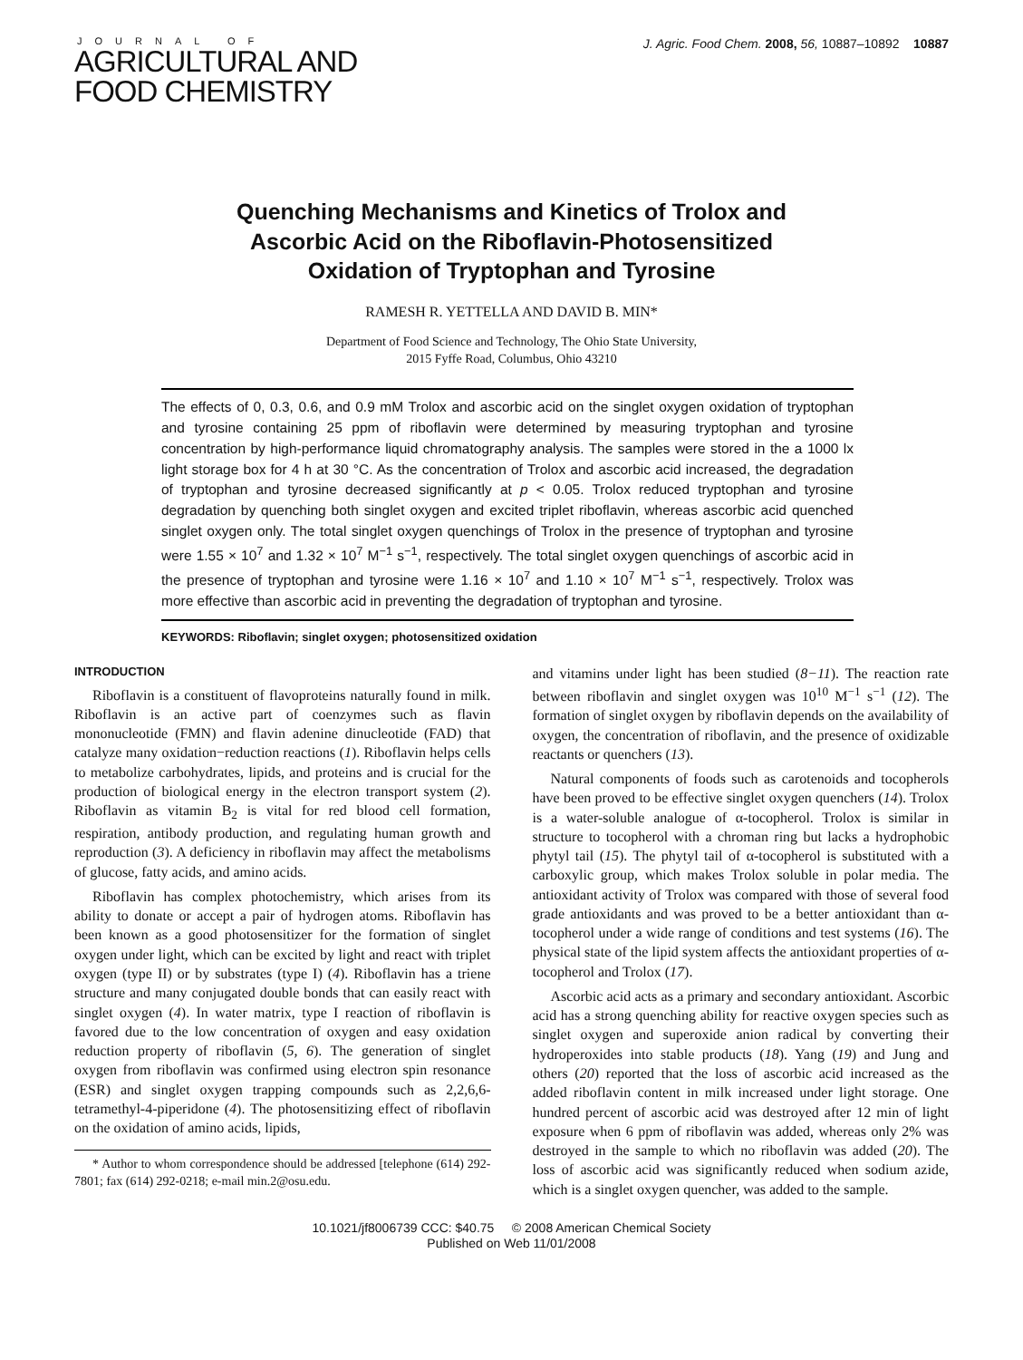JOURNAL OF
AGRICULTURAL AND
FOOD CHEMISTRY
J. Agric. Food Chem. 2008, 56, 10887–10892 10887
Quenching Mechanisms and Kinetics of Trolox and
Ascorbic Acid on the Riboflavin-Photosensitized
Oxidation of Tryptophan and Tyrosine
RAMESH R. YETTELLA AND DAVID B. MIN*
Department of Food Science and Technology, The Ohio State University,
2015 Fyffe Road, Columbus, Ohio 43210
The effects of 0, 0.3, 0.6, and 0.9 mM Trolox and ascorbic acid on the singlet oxygen oxidation of tryptophan and tyrosine containing 25 ppm of riboflavin were determined by measuring tryptophan and tyrosine concentration by high-performance liquid chromatography analysis. The samples were stored in the a 1000 lx light storage box for 4 h at 30 °C. As the concentration of Trolox and ascorbic acid increased, the degradation of tryptophan and tyrosine decreased significantly at p < 0.05. Trolox reduced tryptophan and tyrosine degradation by quenching both singlet oxygen and excited triplet riboflavin, whereas ascorbic acid quenched singlet oxygen only. The total singlet oxygen quenchings of Trolox in the presence of tryptophan and tyrosine were 1.55 × 10<sup>7</sup> and 1.32 × 10<sup>7</sup> M<sup>−1</sup> s<sup>−1</sup>, respectively. The total singlet oxygen quenchings of ascorbic acid in the presence of tryptophan and tyrosine were 1.16 × 10<sup>7</sup> and 1.10 × 10<sup>7</sup> M<sup>−1</sup> s<sup>−1</sup>, respectively. Trolox was more effective than ascorbic acid in preventing the degradation of tryptophan and tyrosine.
KEYWORDS: Riboflavin; singlet oxygen; photosensitized oxidation
INTRODUCTION
Riboflavin is a constituent of flavoproteins naturally found in milk. Riboflavin is an active part of coenzymes such as flavin mononucleotide (FMN) and flavin adenine dinucleotide (FAD) that catalyze many oxidation−reduction reactions (1). Riboflavin helps cells to metabolize carbohydrates, lipids, and proteins and is crucial for the production of biological energy in the electron transport system (2). Riboflavin as vitamin B<sub>2</sub> is vital for red blood cell formation, respiration, antibody production, and regulating human growth and reproduction (3). A deficiency in riboflavin may affect the metabolisms of glucose, fatty acids, and amino acids.
Riboflavin has complex photochemistry, which arises from its ability to donate or accept a pair of hydrogen atoms. Riboflavin has been known as a good photosensitizer for the formation of singlet oxygen under light, which can be excited by light and react with triplet oxygen (type II) or by substrates (type I) (4). Riboflavin has a triene structure and many conjugated double bonds that can easily react with singlet oxygen (4). In water matrix, type I reaction of riboflavin is favored due to the low concentration of oxygen and easy oxidation reduction property of riboflavin (5, 6). The generation of singlet oxygen from riboflavin was confirmed using electron spin resonance (ESR) and singlet oxygen trapping compounds such as 2,2,6,6-tetramethyl-4-piperidone (4). The photosensitizing effect of riboflavin on the oxidation of amino acids, lipids,
* Author to whom correspondence should be addressed [telephone (614) 292-7801; fax (614) 292-0218; e-mail min.2@osu.edu.
and vitamins under light has been studied (8−11). The reaction rate between riboflavin and singlet oxygen was 10<sup>10</sup> M<sup>−1</sup> s<sup>−1</sup> (12). The formation of singlet oxygen by riboflavin depends on the availability of oxygen, the concentration of riboflavin, and the presence of oxidizable reactants or quenchers (13).
Natural components of foods such as carotenoids and tocopherols have been proved to be effective singlet oxygen quenchers (14). Trolox is a water-soluble analogue of α-tocopherol. Trolox is similar in structure to tocopherol with a chroman ring but lacks a hydrophobic phytyl tail (15). The phytyl tail of α-tocopherol is substituted with a carboxylic group, which makes Trolox soluble in polar media. The antioxidant activity of Trolox was compared with those of several food grade antioxidants and was proved to be a better antioxidant than α-tocopherol under a wide range of conditions and test systems (16). The physical state of the lipid system affects the antioxidant properties of α-tocopherol and Trolox (17).
Ascorbic acid acts as a primary and secondary antioxidant. Ascorbic acid has a strong quenching ability for reactive oxygen species such as singlet oxygen and superoxide anion radical by converting their hydroperoxides into stable products (18). Yang (19) and Jung and others (20) reported that the loss of ascorbic acid increased as the added riboflavin content in milk increased under light storage. One hundred percent of ascorbic acid was destroyed after 12 min of light exposure when 6 ppm of riboflavin was added, whereas only 2% was destroyed in the sample to which no riboflavin was added (20). The loss of ascorbic acid was significantly reduced when sodium azide, which is a singlet oxygen quencher, was added to the sample.
10.1021/jf8006739 CCC: $40.75 © 2008 American Chemical Society
Published on Web 11/01/2008